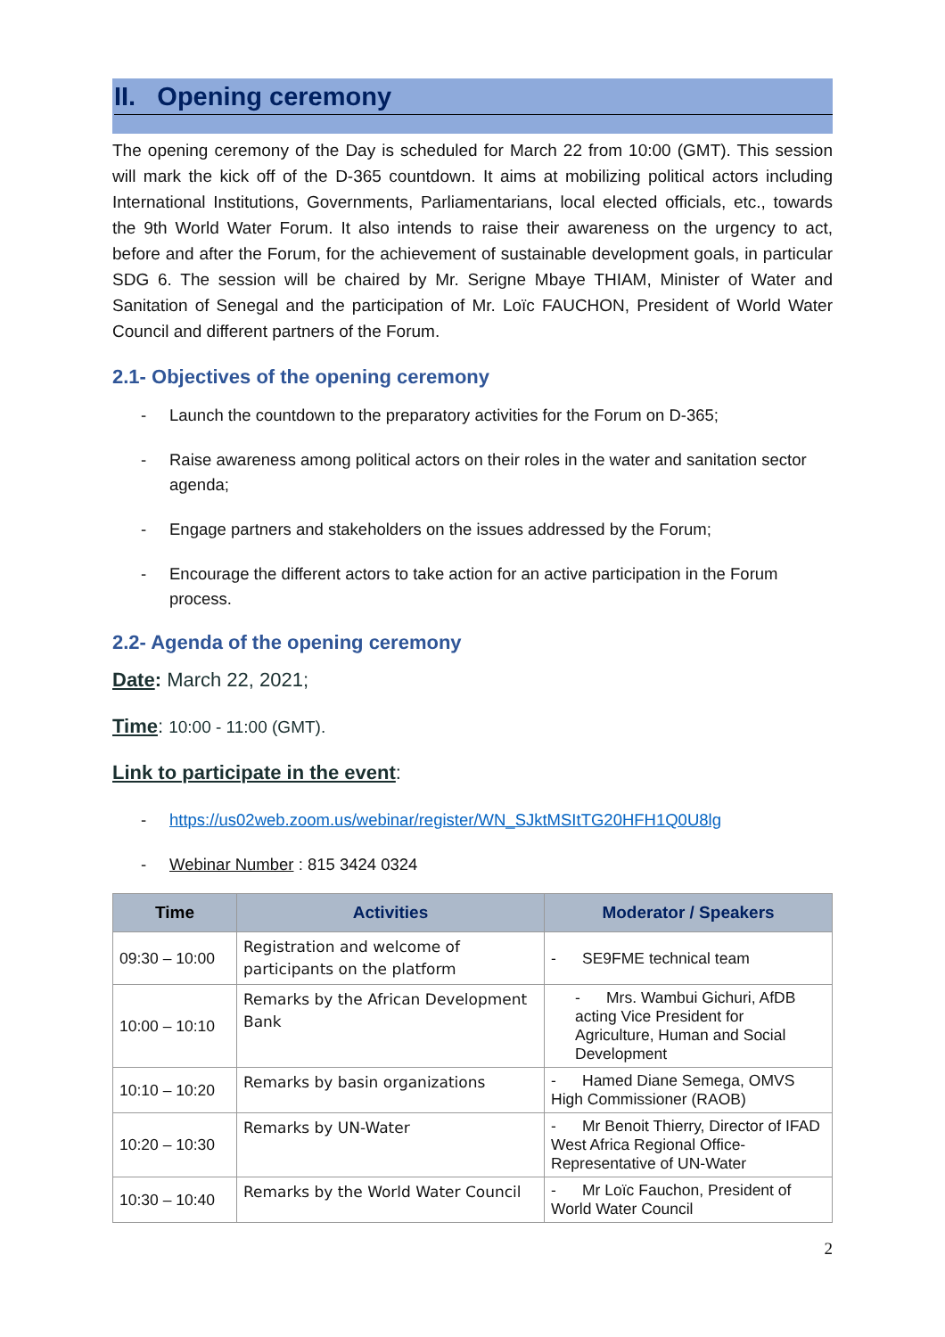II. Opening ceremony
The opening ceremony of the Day is scheduled for March 22 from 10:00 (GMT). This session will mark the kick off of the D-365 countdown. It aims at mobilizing political actors including International Institutions, Governments, Parliamentarians, local elected officials, etc., towards the 9th World Water Forum. It also intends to raise their awareness on the urgency to act, before and after the Forum, for the achievement of sustainable development goals, in particular SDG 6. The session will be chaired by Mr. Serigne Mbaye THIAM, Minister of Water and Sanitation of Senegal and the participation of Mr. Loïc FAUCHON, President of World Water Council and different partners of the Forum.
2.1- Objectives of the opening ceremony
- Launch the countdown to the preparatory activities for the Forum on D-365;
- Raise awareness among political actors on their roles in the water and sanitation sector agenda;
- Engage partners and stakeholders on the issues addressed by the Forum;
- Encourage the different actors to take action for an active participation in the Forum process.
2.2- Agenda of the opening ceremony
Date: March 22, 2021;
Time: 10:00 - 11:00 (GMT).
Link to participate in the event:
- https://us02web.zoom.us/webinar/register/WN_SJktMSItTG20HFH1Q0U8lg
- Webinar Number : 815 3424 0324
| Time | Activities | Moderator / Speakers |
| --- | --- | --- |
| 09:30 – 10:00 | Registration and welcome of participants on the platform | - SE9FME technical team |
| 10:00 – 10:10 | Remarks by the African Development Bank | - Mrs. Wambui Gichuri, AfDB acting Vice President for Agriculture, Human and Social Development |
| 10:10 – 10:20 | Remarks by basin organizations | - Hamed Diane Semega, OMVS High Commissioner (RAOB) |
| 10:20 – 10:30 | Remarks by UN-Water | - Mr Benoit Thierry, Director of IFAD West Africa Regional Office-Representative of UN-Water |
| 10:30 – 10:40 | Remarks by the World Water Council | - Mr Loïc Fauchon, President of World Water Council |
2